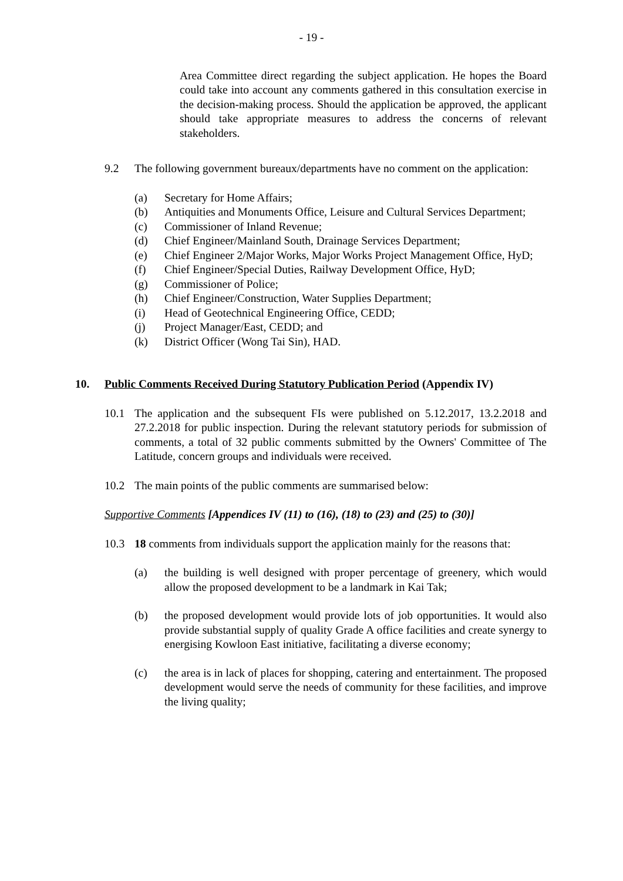- 19 -
Area Committee direct regarding the subject application. He hopes the Board could take into account any comments gathered in this consultation exercise in the decision-making process. Should the application be approved, the applicant should take appropriate measures to address the concerns of relevant stakeholders.
9.2 The following government bureaux/departments have no comment on the application:
(a) Secretary for Home Affairs;
(b) Antiquities and Monuments Office, Leisure and Cultural Services Department;
(c) Commissioner of Inland Revenue;
(d) Chief Engineer/Mainland South, Drainage Services Department;
(e) Chief Engineer 2/Major Works, Major Works Project Management Office, HyD;
(f) Chief Engineer/Special Duties, Railway Development Office, HyD;
(g) Commissioner of Police;
(h) Chief Engineer/Construction, Water Supplies Department;
(i) Head of Geotechnical Engineering Office, CEDD;
(j) Project Manager/East, CEDD; and
(k) District Officer (Wong Tai Sin), HAD.
10. Public Comments Received During Statutory Publication Period (Appendix IV)
10.1 The application and the subsequent FIs were published on 5.12.2017, 13.2.2018 and 27.2.2018 for public inspection. During the relevant statutory periods for submission of comments, a total of 32 public comments submitted by the Owners' Committee of The Latitude, concern groups and individuals were received.
10.2 The main points of the public comments are summarised below:
Supportive Comments [Appendices IV (11) to (16), (18) to (23) and (25) to (30)]
10.3 18 comments from individuals support the application mainly for the reasons that:
(a) the building is well designed with proper percentage of greenery, which would allow the proposed development to be a landmark in Kai Tak;
(b) the proposed development would provide lots of job opportunities. It would also provide substantial supply of quality Grade A office facilities and create synergy to energising Kowloon East initiative, facilitating a diverse economy;
(c) the area is in lack of places for shopping, catering and entertainment. The proposed development would serve the needs of community for these facilities, and improve the living quality;